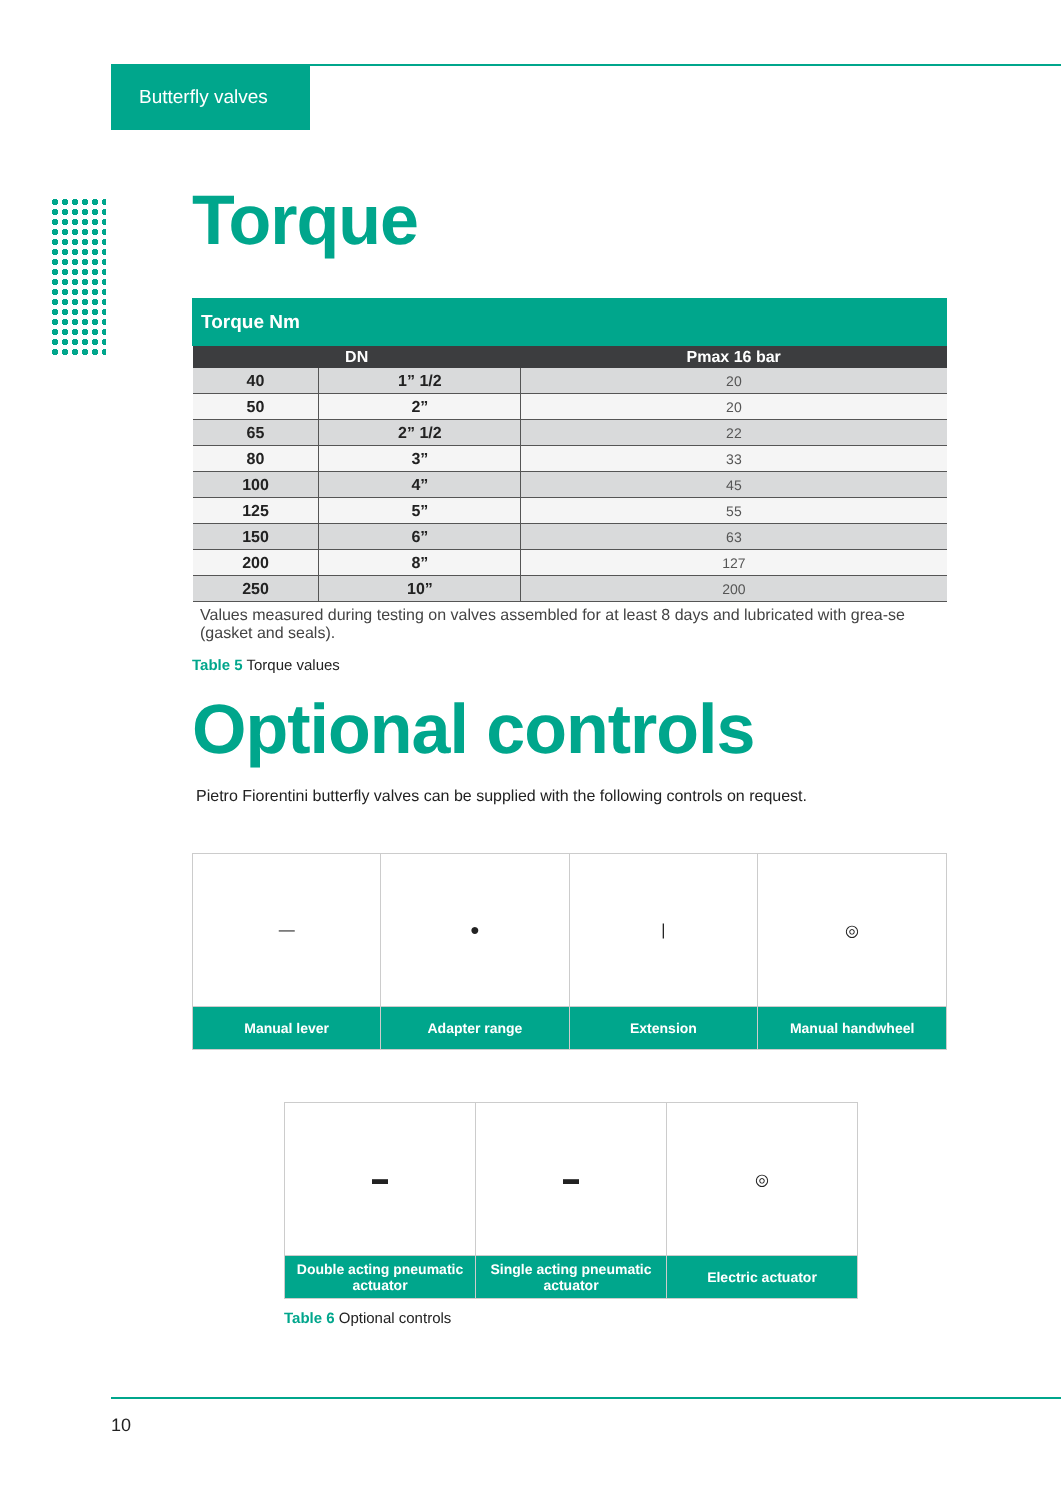Butterfly valves
Torque
| Torque Nm | | |
| --- | --- | --- |
| DN | | Pmax 16 bar |
| 40 | 1” 1/2 | 20 |
| 50 | 2” | 20 |
| 65 | 2” 1/2 | 22 |
| 80 | 3” | 33 |
| 100 | 4” | 45 |
| 125 | 5” | 55 |
| 150 | 6” | 63 |
| 200 | 8” | 127 |
| 250 | 10” | 200 |
Values measured during testing on valves assembled for at least 8 days and lubricated with grea-se (gasket and seals).
Table 5 Torque values
Optional controls
Pietro Fiorentini butterfly valves can be supplied with the following controls on request.
| — | ● | / | ◎ |
| Manual lever | Adapter range | Extension | Manual handwheel |
| ▬ | ▬ | ◎ |
| Double acting pneumatic actuator | Single acting pneumatic actuator | Electric actuator |
Table 6 Optional controls
10